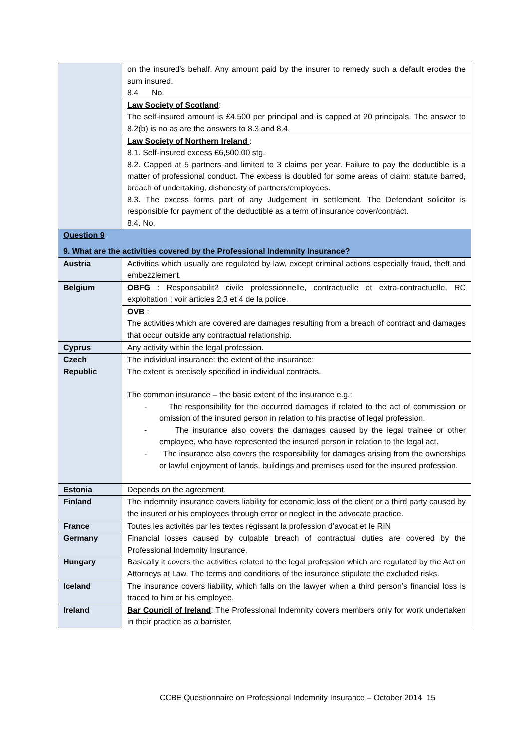| | on the insured’s behalf. Any amount paid by the insurer to remedy such a default erodes the sum insured. 8.4 No. |
| | Law Society of Scotland : The self-insured amount is £4,500 per principal and is capped at 20 principals. The answer to 8.2(b) is no as are the answers to 8.3 and 8.4. |
| | Law Society of Northern Ireland : 8.1. Self-insured excess £6,500.00 stg. 8.2. Capped at 5 partners and limited to 3 claims per year. Failure to pay the deductible is a matter of professional conduct. The excess is doubled for some areas of claim: statute barred, breach of undertaking, dishonesty of partners/employees. 8.3. The excess forms part of any Judgement in settlement. The Defendant solicitor is responsible for payment of the deductible as a term of insurance cover/contract. 8.4. No. |
| Question 9 9. What are the activities covered by the Professional Indemnity Insurance? | |
| Austria | Activities which usually are regulated by law, except criminal actions especially fraud, theft and embezzlement. |
| Belgium | OBFG : Responsabilit2 civile professionnelle, contractuelle et extra-contractuelle, RC exploitation ; voir articles 2,3 et 4 de la police. |
| | OVB : The activities which are covered are damages resulting from a breach of contract and damages that occur outside any contractual relationship. |
| Cyprus | Any activity within the legal profession. |
| Czech Republic | The individual insurance: the extent of the insurance: The extent is precisely specified in individual contracts. The common insurance – the basic extent of the insurance e.g.: - The responsibility for the occurred damages if related to the act of commission or omission of the insured person in relation to his practise of legal profession. - The insurance also covers the damages caused by the legal trainee or other employee, who have represented the insured person in relation to the legal act. - The insurance also covers the responsibility for damages arising from the ownerships or lawful enjoyment of lands, buildings and premises used for the insured profession. |
| Estonia | Depends on the agreement. |
| Finland | The indemnity insurance covers liability for economic loss of the client or a third party caused by the insured or his employees through error or neglect in the advocate practice. |
| France | Toutes les activités par les textes régissant la profession d’avocat et le RIN |
| Germany | Financial losses caused by culpable breach of contractual duties are covered by the Professional Indemnity Insurance. |
| Hungary | Basically it covers the activities related to the legal profession which are regulated by the Act on Attorneys at Law. The terms and conditions of the insurance stipulate the excluded risks. |
| Iceland | The insurance covers liability, which falls on the lawyer when a third person’s financial loss is traced to him or his employee. |
| Ireland | Bar Council of Ireland : The Professional Indemnity covers members only for work undertaken in their practice as a barrister. |
CCBE Questionnaire on Professional Indemnity Insurance – October 2014 15